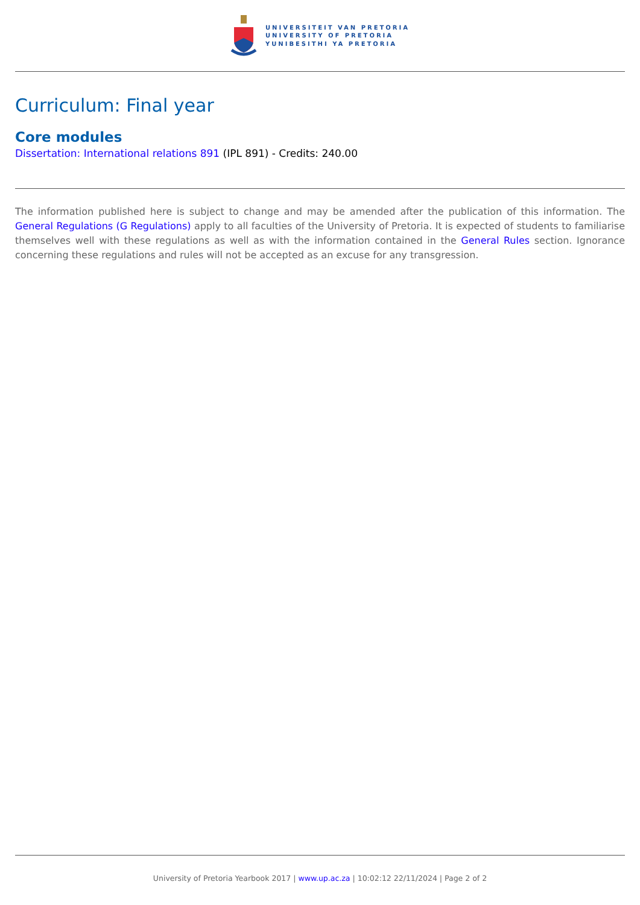UNIVERSITEIT VAN PRETORIA
UNIVERSITY OF PRETORIA
YUNIBESITHI YA PRETORIA
Curriculum: Final year
Core modules
Dissertation: International relations 891 (IPL 891) - Credits: 240.00
The information published here is subject to change and may be amended after the publication of this information. The General Regulations (G Regulations) apply to all faculties of the University of Pretoria. It is expected of students to familiarise themselves well with these regulations as well as with the information contained in the General Rules section. Ignorance concerning these regulations and rules will not be accepted as an excuse for any transgression.
University of Pretoria Yearbook 2017 | www.up.ac.za | 10:02:12 22/11/2024 | Page 2 of 2